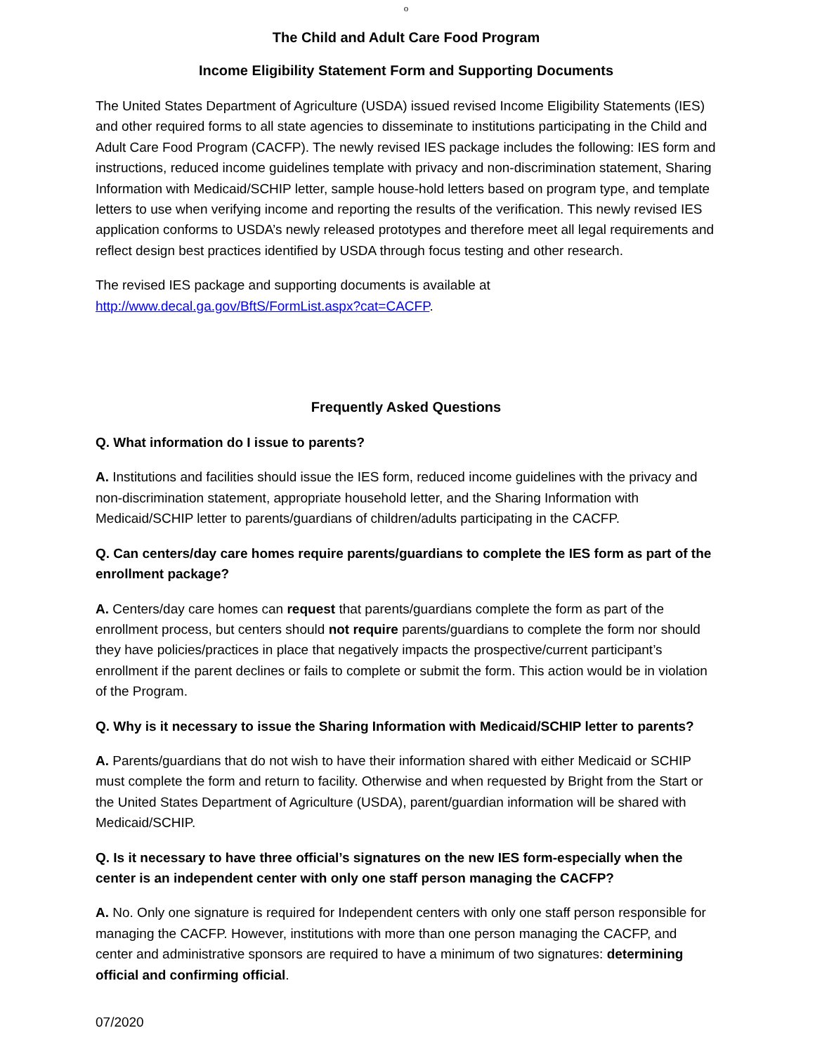o
The Child and Adult Care Food Program
Income Eligibility Statement Form and Supporting Documents
The United States Department of Agriculture (USDA) issued revised Income Eligibility Statements (IES) and other required forms to all state agencies to disseminate to institutions participating in the Child and Adult Care Food Program (CACFP). The newly revised IES package includes the following: IES form and instructions, reduced income guidelines template with privacy and non-discrimination statement, Sharing Information with Medicaid/SCHIP letter, sample house-hold letters based on program type, and template letters to use when verifying income and reporting the results of the verification. This newly revised IES application conforms to USDA’s newly released prototypes and therefore meet all legal requirements and reflect design best practices identified by USDA through focus testing and other research.
The revised IES package and supporting documents is available at http://www.decal.ga.gov/BftS/FormList.aspx?cat=CACFP.
Frequently Asked Questions
Q. What information do I issue to parents?
A. Institutions and facilities should issue the IES form, reduced income guidelines with the privacy and non-discrimination statement, appropriate household letter, and the Sharing Information with Medicaid/SCHIP letter to parents/guardians of children/adults participating in the CACFP.
Q. Can centers/day care homes require parents/guardians to complete the IES form as part of the enrollment package?
A. Centers/day care homes can request that parents/guardians complete the form as part of the enrollment process, but centers should not require parents/guardians to complete the form nor should they have policies/practices in place that negatively impacts the prospective/current participant’s enrollment if the parent declines or fails to complete or submit the form. This action would be in violation of the Program.
Q. Why is it necessary to issue the Sharing Information with Medicaid/SCHIP letter to parents?
A. Parents/guardians that do not wish to have their information shared with either Medicaid or SCHIP must complete the form and return to facility. Otherwise and when requested by Bright from the Start or the United States Department of Agriculture (USDA), parent/guardian information will be shared with Medicaid/SCHIP.
Q. Is it necessary to have three official’s signatures on the new IES form-especially when the center is an independent center with only one staff person managing the CACFP?
A. No. Only one signature is required for Independent centers with only one staff person responsible for managing the CACFP. However, institutions with more than one person managing the CACFP, and center and administrative sponsors are required to have a minimum of two signatures: determining official and confirming official.
07/2020